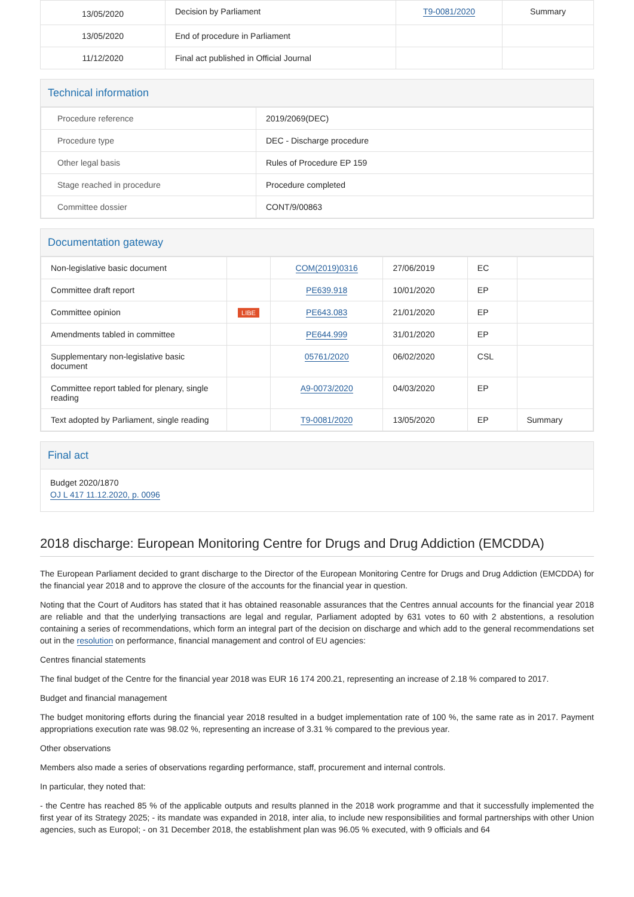| 13/05/2020 | Decision by Parliament | T9-0081/2020 | Summary |
| 13/05/2020 | End of procedure in Parliament | | |
| 11/12/2020 | Final act published in Official Journal | | |
Technical information
| Procedure reference | 2019/2069(DEC) |
| Procedure type | DEC - Discharge procedure |
| Other legal basis | Rules of Procedure EP 159 |
| Stage reached in procedure | Procedure completed |
| Committee dossier | CONT/9/00863 |
Documentation gateway
| Non-legislative basic document | | COM(2019)0316 | 27/06/2019 | EC | |
| Committee draft report | | PE639.918 | 10/01/2020 | EP | |
| Committee opinion | LIBE | PE643.083 | 21/01/2020 | EP | |
| Amendments tabled in committee | | PE644.999 | 31/01/2020 | EP | |
| Supplementary non-legislative basic document | | 05761/2020 | 06/02/2020 | CSL | |
| Committee report tabled for plenary, single reading | | A9-0073/2020 | 04/03/2020 | EP | |
| Text adopted by Parliament, single reading | | T9-0081/2020 | 13/05/2020 | EP | Summary |
Final act
Budget 2020/1870
OJ L 417 11.12.2020, p. 0096
2018 discharge: European Monitoring Centre for Drugs and Drug Addiction (EMCDDA)
The European Parliament decided to grant discharge to the Director of the European Monitoring Centre for Drugs and Drug Addiction (EMCDDA) for the financial year 2018 and to approve the closure of the accounts for the financial year in question.
Noting that the Court of Auditors has stated that it has obtained reasonable assurances that the Centres annual accounts for the financial year 2018 are reliable and that the underlying transactions are legal and regular, Parliament adopted by 631 votes to 60 with 2 abstentions, a resolution containing a series of recommendations, which form an integral part of the decision on discharge and which add to the general recommendations set out in the resolution on performance, financial management and control of EU agencies:
Centres financial statements
The final budget of the Centre for the financial year 2018 was EUR 16 174 200.21, representing an increase of 2.18 % compared to 2017.
Budget and financial management
The budget monitoring efforts during the financial year 2018 resulted in a budget implementation rate of 100 %, the same rate as in 2017. Payment appropriations execution rate was 98.02 %, representing an increase of 3.31 % compared to the previous year.
Other observations
Members also made a series of observations regarding performance, staff, procurement and internal controls.
In particular, they noted that:
- the Centre has reached 85 % of the applicable outputs and results planned in the 2018 work programme and that it successfully implemented the first year of its Strategy 2025; - its mandate was expanded in 2018, inter alia, to include new responsibilities and formal partnerships with other Union agencies, such as Europol; - on 31 December 2018, the establishment plan was 96.05 % executed, with 9 officials and 64